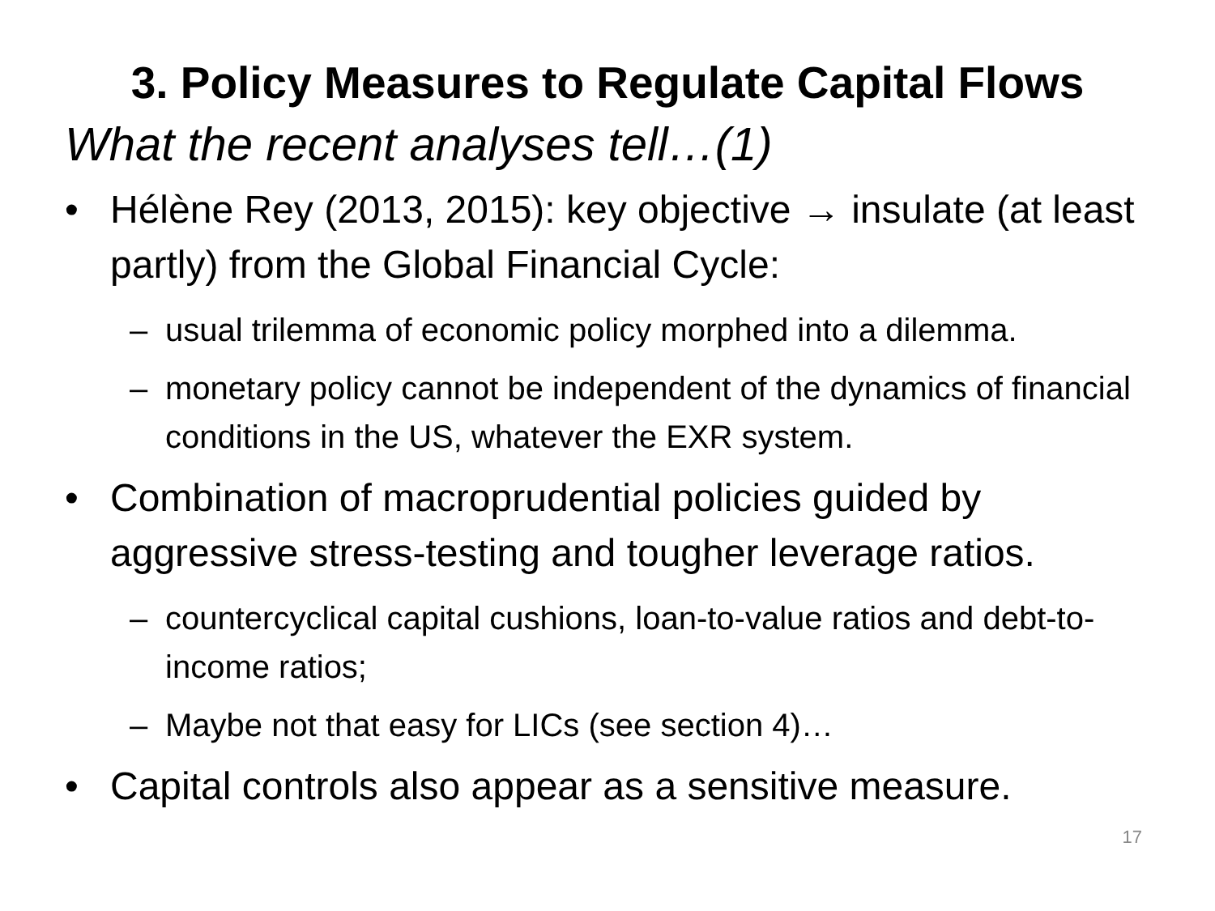3. Policy Measures to Regulate Capital Flows
What the recent analyses tell…(1)
• Hélène Rey (2013, 2015): key objective → insulate (at least partly) from the Global Financial Cycle:
– usual trilemma of economic policy morphed into a dilemma.
– monetary policy cannot be independent of the dynamics of financial conditions in the US, whatever the EXR system.
• Combination of macroprudential policies guided by aggressive stress-testing and tougher leverage ratios.
– countercyclical capital cushions, loan-to-value ratios and debt-to-income ratios;
– Maybe not that easy for LICs (see section 4)…
• Capital controls also appear as a sensitive measure.
17